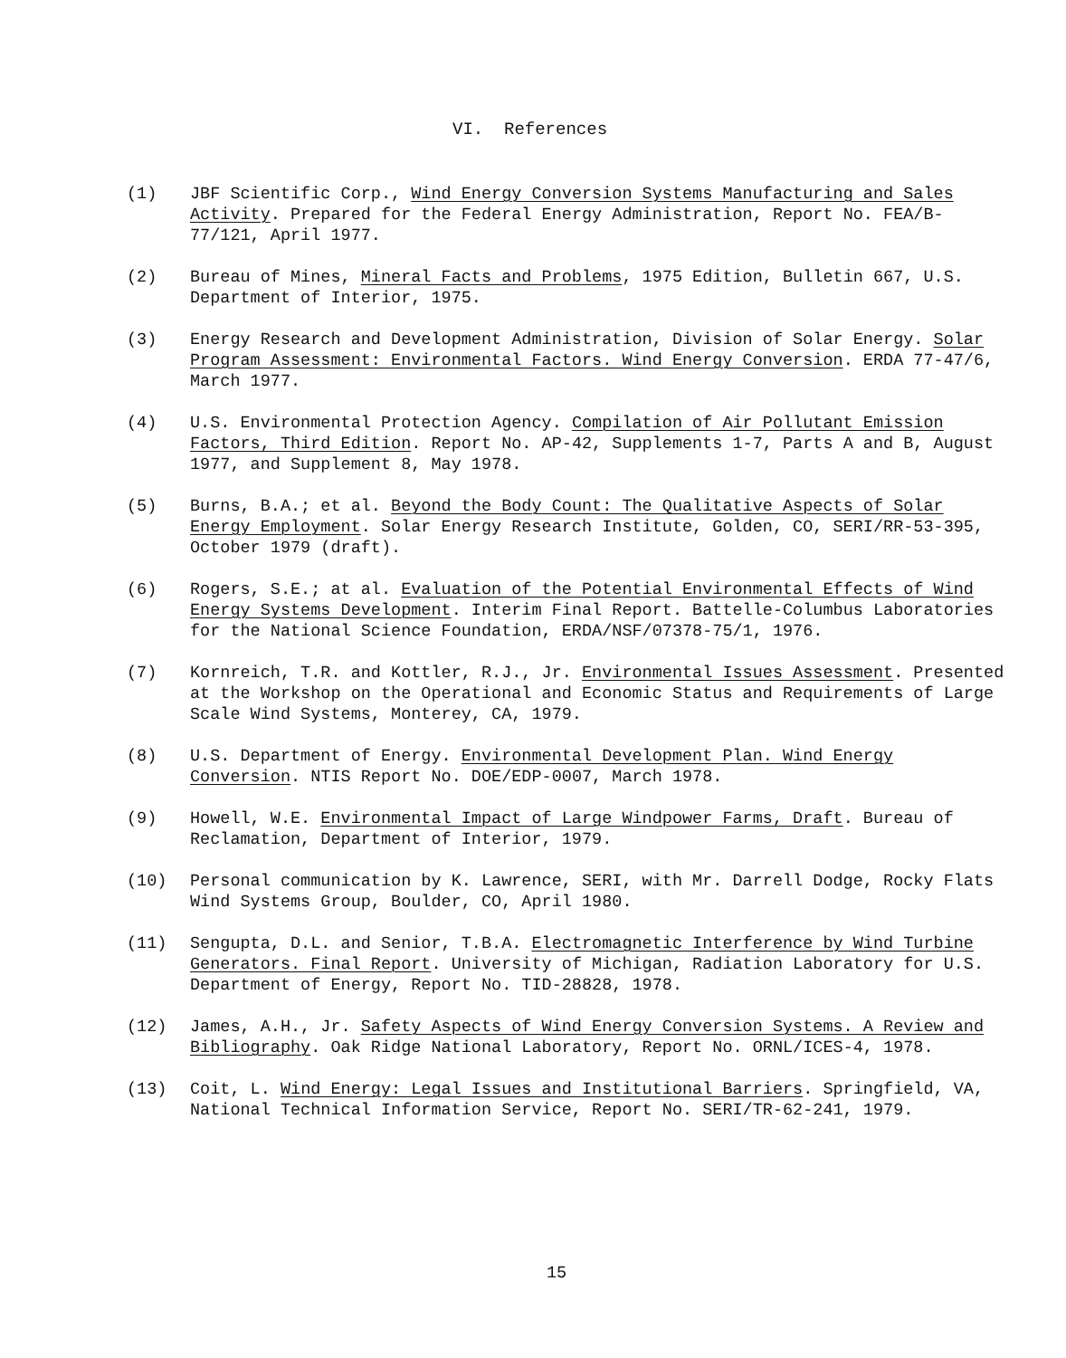VI. References
(1) JBF Scientific Corp., Wind Energy Conversion Systems Manufacturing and Sales Activity. Prepared for the Federal Energy Administration, Report No. FEA/B-77/121, April 1977.
(2) Bureau of Mines, Mineral Facts and Problems, 1975 Edition, Bulletin 667, U.S. Department of Interior, 1975.
(3) Energy Research and Development Administration, Division of Solar Energy. Solar Program Assessment: Environmental Factors. Wind Energy Conversion. ERDA 77-47/6, March 1977.
(4) U.S. Environmental Protection Agency. Compilation of Air Pollutant Emission Factors, Third Edition. Report No. AP-42, Supplements 1-7, Parts A and B, August 1977, and Supplement 8, May 1978.
(5) Burns, B.A.; et al. Beyond the Body Count: The Qualitative Aspects of Solar Energy Employment. Solar Energy Research Institute, Golden, CO, SERI/RR-53-395, October 1979 (draft).
(6) Rogers, S.E.; at al. Evaluation of the Potential Environmental Effects of Wind Energy Systems Development. Interim Final Report. Battelle-Columbus Laboratories for the National Science Foundation, ERDA/NSF/07378-75/1, 1976.
(7) Kornreich, T.R. and Kottler, R.J., Jr. Environmental Issues Assessment. Presented at the Workshop on the Operational and Economic Status and Requirements of Large Scale Wind Systems, Monterey, CA, 1979.
(8) U.S. Department of Energy. Environmental Development Plan. Wind Energy Conversion. NTIS Report No. DOE/EDP-0007, March 1978.
(9) Howell, W.E. Environmental Impact of Large Windpower Farms, Draft. Bureau of Reclamation, Department of Interior, 1979.
(10) Personal communication by K. Lawrence, SERI, with Mr. Darrell Dodge, Rocky Flats Wind Systems Group, Boulder, CO, April 1980.
(11) Sengupta, D.L. and Senior, T.B.A. Electromagnetic Interference by Wind Turbine Generators. Final Report. University of Michigan, Radiation Laboratory for U.S. Department of Energy, Report No. TID-28828, 1978.
(12) James, A.H., Jr. Safety Aspects of Wind Energy Conversion Systems. A Review and Bibliography. Oak Ridge National Laboratory, Report No. ORNL/ICES-4, 1978.
(13) Coit, L. Wind Energy: Legal Issues and Institutional Barriers. Springfield, VA, National Technical Information Service, Report No. SERI/TR-62-241, 1979.
15